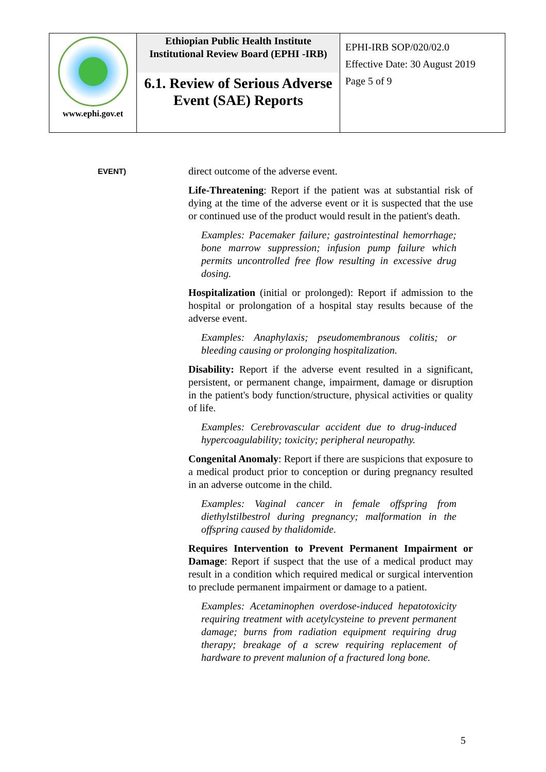| www.ephi.gov.et | Ethiopian Public Health Institute Institutional Review Board (EPHI -IRB) 6.1. Review of Serious Adverse Event (SAE) Reports | EPHI-IRB SOP/020/02.0 Effective Date: 30 August 2019 Page 5 of 9 |
EVENT)
direct outcome of the adverse event.
Life-Threatening: Report if the patient was at substantial risk of dying at the time of the adverse event or it is suspected that the use or continued use of the product would result in the patient's death.
Examples: Pacemaker failure; gastrointestinal hemorrhage; bone marrow suppression; infusion pump failure which permits uncontrolled free flow resulting in excessive drug dosing.
Hospitalization (initial or prolonged): Report if admission to the hospital or prolongation of a hospital stay results because of the adverse event.
Examples: Anaphylaxis; pseudomembranous colitis; or bleeding causing or prolonging hospitalization.
Disability: Report if the adverse event resulted in a significant, persistent, or permanent change, impairment, damage or disruption in the patient's body function/structure, physical activities or quality of life.
Examples: Cerebrovascular accident due to drug-induced hypercoagulability; toxicity; peripheral neuropathy.
Congenital Anomaly: Report if there are suspicions that exposure to a medical product prior to conception or during pregnancy resulted in an adverse outcome in the child.
Examples: Vaginal cancer in female offspring from diethylstilbestrol during pregnancy; malformation in the offspring caused by thalidomide.
Requires Intervention to Prevent Permanent Impairment or Damage: Report if suspect that the use of a medical product may result in a condition which required medical or surgical intervention to preclude permanent impairment or damage to a patient.
Examples: Acetaminophen overdose-induced hepatotoxicity requiring treatment with acetylcysteine to prevent permanent damage; burns from radiation equipment requiring drug therapy; breakage of a screw requiring replacement of hardware to prevent malunion of a fractured long bone.
5